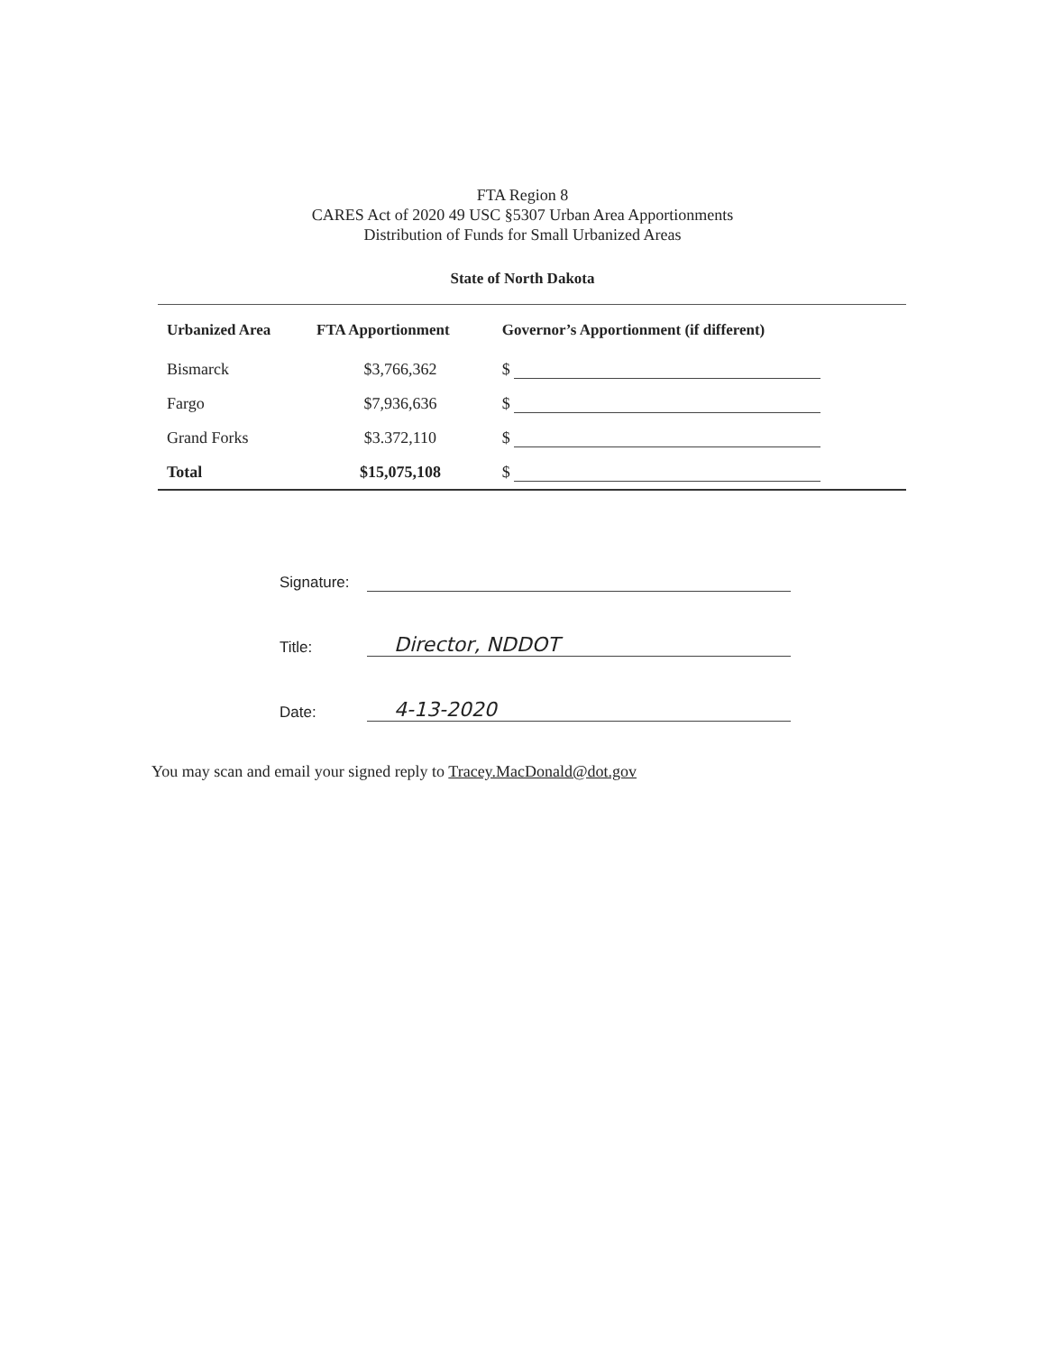FTA Region 8
CARES Act of 2020 49 USC §5307 Urban Area Apportionments
Distribution of Funds for Small Urbanized Areas
State of North Dakota
| Urbanized Area | FTA Apportionment | Governor’s Apportionment (if different) |
| --- | --- | --- |
| Bismarck | $3,766,362 | $ |
| Fargo | $7,936,636 | $ |
| Grand Forks | $3.372,110 | $ |
| Total | $15,075,108 | $ |
Signature:
Title: Director, NDDOT
Date: 4-13-2020
You may scan and email your signed reply to Tracey.MacDonald@dot.gov